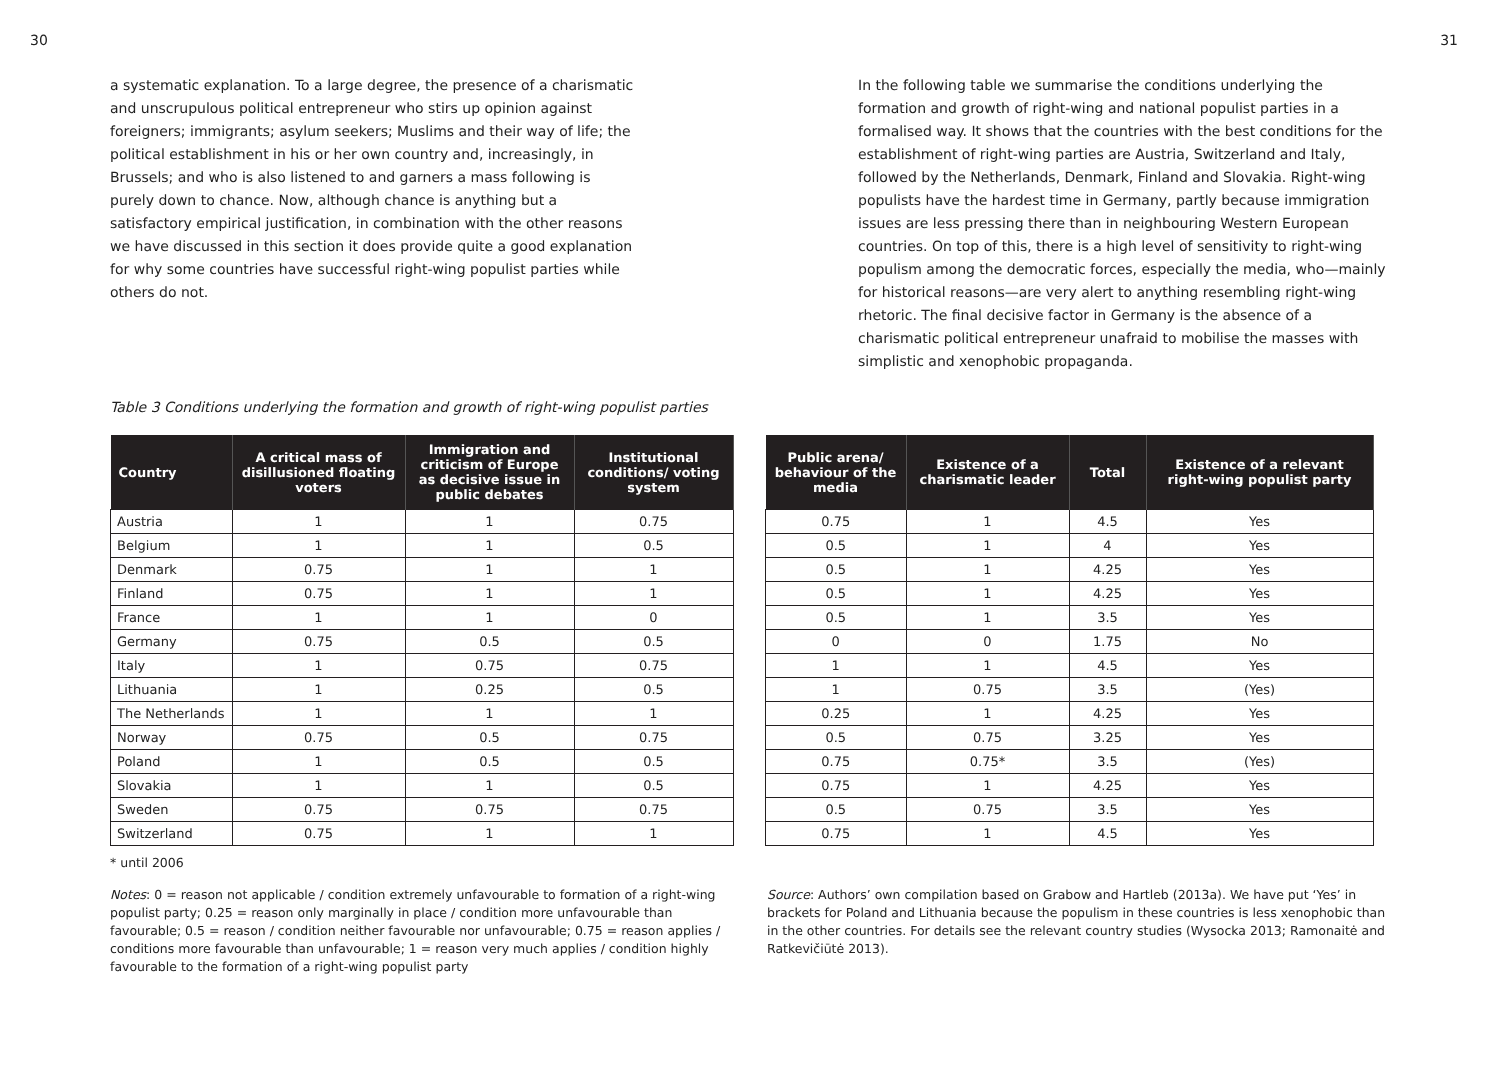30 31
a systematic explanation. To a large degree, the presence of a charismatic and unscrupulous political entrepreneur who stirs up opinion against foreigners; immigrants; asylum seekers; Muslims and their way of life; the political establishment in his or her own country and, increasingly, in Brussels; and who is also listened to and garners a mass following is purely down to chance. Now, although chance is anything but a satisfactory empirical justification, in combination with the other reasons we have discussed in this section it does provide quite a good explanation for why some countries have successful right-wing populist parties while others do not.
In the following table we summarise the conditions underlying the formation and growth of right-wing and national populist parties in a formalised way. It shows that the countries with the best conditions for the establishment of right-wing parties are Austria, Switzerland and Italy, followed by the Netherlands, Denmark, Finland and Slovakia. Right-wing populists have the hardest time in Germany, partly because immigration issues are less pressing there than in neighbouring Western European countries. On top of this, there is a high level of sensitivity to right-wing populism among the democratic forces, especially the media, who—mainly for historical reasons—are very alert to anything resembling right-wing rhetoric. The final decisive factor in Germany is the absence of a charismatic political entrepreneur unafraid to mobilise the masses with simplistic and xenophobic propaganda.
Table 3 Conditions underlying the formation and growth of right-wing populist parties
| Country | A critical mass of disillusioned floating voters | Immigration and criticism of Europe as decisive issue in public debates | Institutional conditions/ voting system | | Public arena/ behaviour of the media | Existence of a charismatic leader | Total | Existence of a relevant right-wing populist party |
| --- | --- | --- | --- | --- | --- | --- | --- | --- |
| Austria | 1 | 1 | 0.75 | | 0.75 | 1 | 4.5 | Yes |
| Belgium | 1 | 1 | 0.5 | | 0.5 | 1 | 4 | Yes |
| Denmark | 0.75 | 1 | 1 | | 0.5 | 1 | 4.25 | Yes |
| Finland | 0.75 | 1 | 1 | | 0.5 | 1 | 4.25 | Yes |
| France | 1 | 1 | 0 | | 0.5 | 1 | 3.5 | Yes |
| Germany | 0.75 | 0.5 | 0.5 | | 0 | 0 | 1.75 | No |
| Italy | 1 | 0.75 | 0.75 | | 1 | 1 | 4.5 | Yes |
| Lithuania | 1 | 0.25 | 0.5 | | 1 | 0.75 | 3.5 | (Yes) |
| The Netherlands | 1 | 1 | 1 | | 0.25 | 1 | 4.25 | Yes |
| Norway | 0.75 | 0.5 | 0.75 | | 0.5 | 0.75 | 3.25 | Yes |
| Poland | 1 | 0.5 | 0.5 | | 0.75 | 0.75* | 3.5 | (Yes) |
| Slovakia | 1 | 1 | 0.5 | | 0.75 | 1 | 4.25 | Yes |
| Sweden | 0.75 | 0.75 | 0.75 | | 0.5 | 0.75 | 3.5 | Yes |
| Switzerland | 0.75 | 1 | 1 | | 0.75 | 1 | 4.5 | Yes |
* until 2006
Notes: 0 = reason not applicable / condition extremely unfavourable to formation of a right-wing populist party; 0.25 = reason only marginally in place / condition more unfavourable than favourable; 0.5 = reason / condition neither favourable nor unfavourable; 0.75 = reason applies / conditions more favourable than unfavourable; 1 = reason very much applies / condition highly favourable to the formation of a right-wing populist party
Source: Authors’ own compilation based on Grabow and Hartleb (2013a). We have put ‘Yes’ in brackets for Poland and Lithuania because the populism in these countries is less xenophobic than in the other countries. For details see the relevant country studies (Wysocka 2013; Ramonaitė and Ratkevičiūtė 2013).